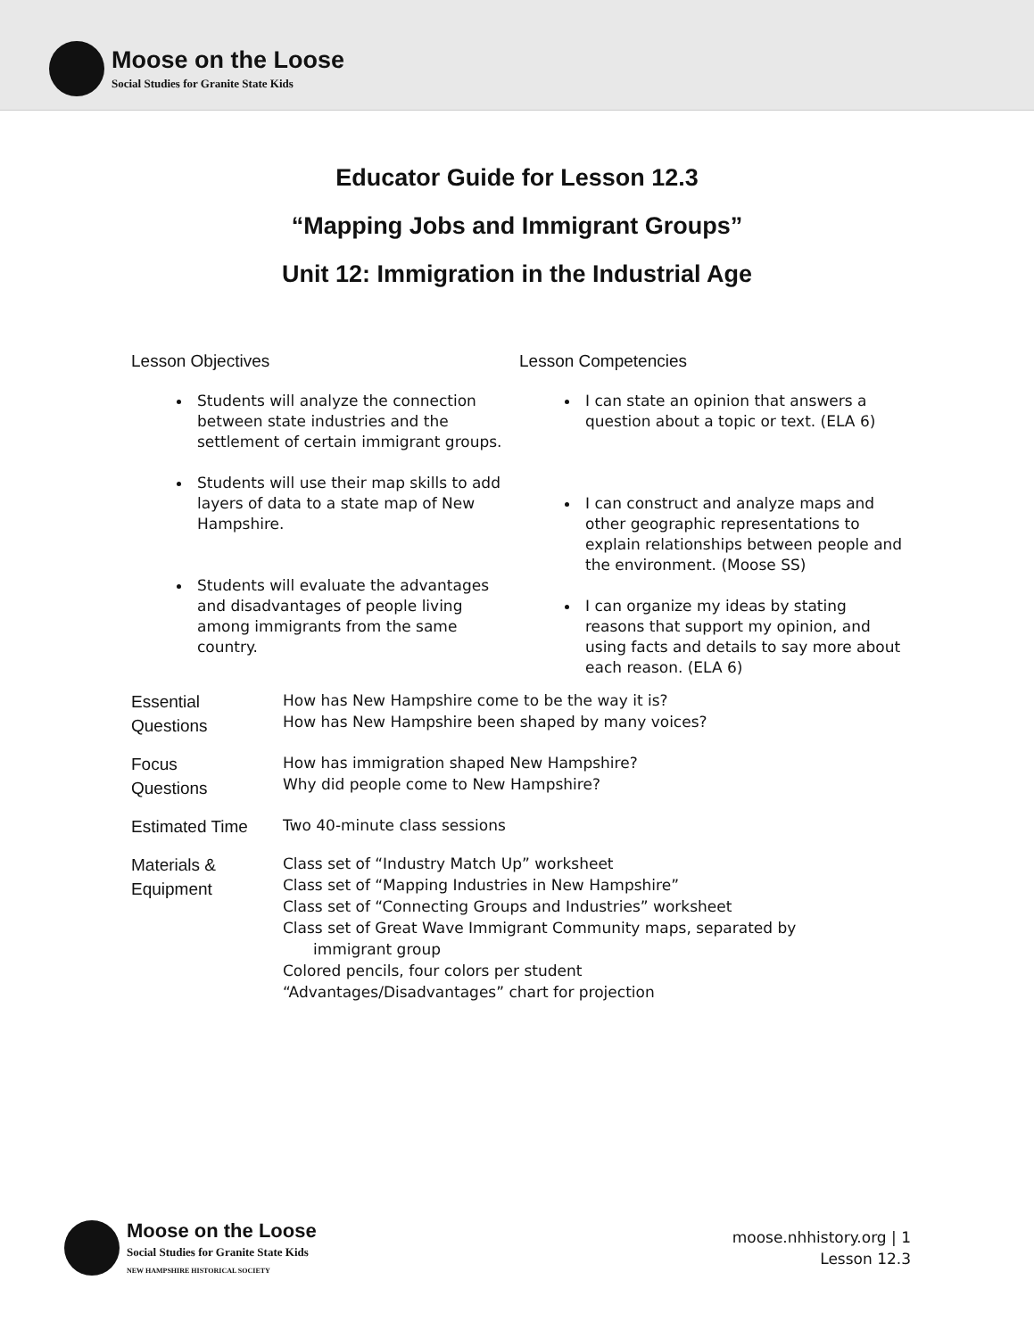Moose on the Loose
Social Studies for Granite State Kids
Educator Guide for Lesson 12.3
“Mapping Jobs and Immigrant Groups”
Unit 12: Immigration in the Industrial Age
Lesson Objectives
Students will analyze the connection between state industries and the settlement of certain immigrant groups.
Students will use their map skills to add layers of data to a state map of New Hampshire.
Students will evaluate the advantages and disadvantages of people living among immigrants from the same country.
Lesson Competencies
I can state an opinion that answers a question about a topic or text. (ELA 6)
I can construct and analyze maps and other geographic representations to explain relationships between people and the environment. (Moose SS)
I can organize my ideas by stating reasons that support my opinion, and using facts and details to say more about each reason. (ELA 6)
| Essential Questions | How has New Hampshire come to be the way it is? How has New Hampshire been shaped by many voices? |
| Focus Questions | How has immigration shaped New Hampshire? Why did people come to New Hampshire? |
| Estimated Time | Two 40-minute class sessions |
| Materials & Equipment | Class set of “Industry Match Up” worksheet Class set of “Mapping Industries in New Hampshire” Class set of “Connecting Groups and Industries” worksheet Class set of Great Wave Immigrant Community maps, separated by immigrant group Colored pencils, four colors per student “Advantages/Disadvantages” chart for projection |
Moose on the Loose
Social Studies for Granite State Kids
NEW HAMPSHIRE HISTORICAL SOCIETY
moose.nhhistory.org | 1
Lesson 12.3